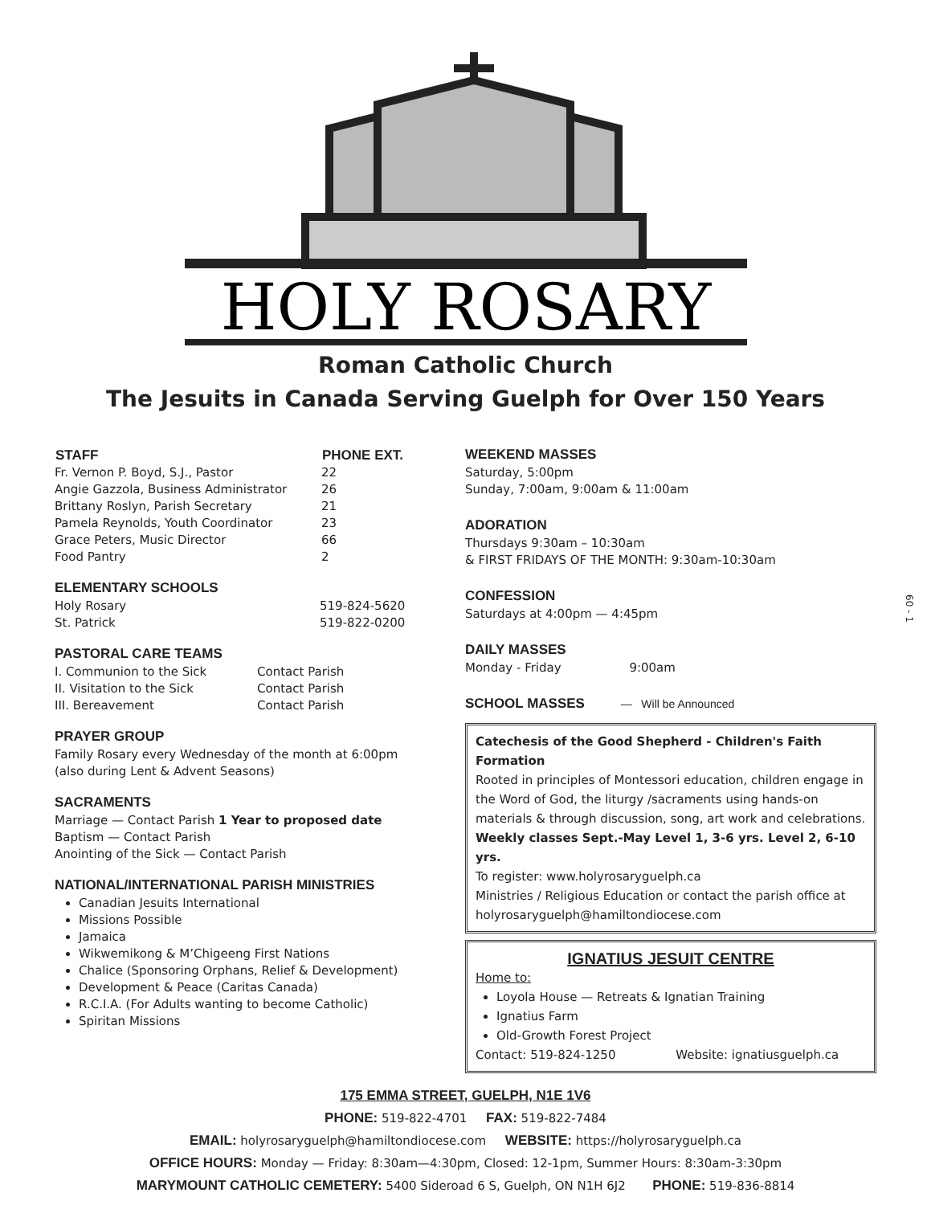HOLY ROSARY
Roman Catholic Church
The Jesuits in Canada Serving Guelph for Over 150 Years
| STAFF | PHONE EXT. |
| --- | --- |
| Fr. Vernon P. Boyd, S.J., Pastor | 22 |
| Angie Gazzola, Business Administrator | 26 |
| Brittany Roslyn, Parish Secretary | 21 |
| Pamela Reynolds, Youth Coordinator | 23 |
| Grace Peters, Music Director | 66 |
| Food Pantry | 2 |
ELEMENTARY SCHOOLS
| Holy Rosary | 519-824-5620 |
| St. Patrick | 519-822-0200 |
PASTORAL CARE TEAMS
| I. Communion to the Sick | Contact Parish |
| II. Visitation to the Sick | Contact Parish |
| III. Bereavement | Contact Parish |
PRAYER GROUP
Family Rosary every Wednesday of the month at 6:00pm
(also during Lent & Advent Seasons)
SACRAMENTS
Marriage — Contact Parish 1 Year to proposed date
Baptism — Contact Parish
Anointing of the Sick — Contact Parish
NATIONAL/INTERNATIONAL PARISH MINISTRIES
Canadian Jesuits International
Missions Possible
Jamaica
Wikwemikong & M’Chigeeng First Nations
Chalice (Sponsoring Orphans, Relief & Development)
Development & Peace (Caritas Canada)
R.C.I.A. (For Adults wanting to become Catholic)
Spiritan Missions
WEEKEND MASSES
Saturday, 5:00pm
Sunday, 7:00am, 9:00am & 11:00am
ADORATION
Thursdays 9:30am – 10:30am
& FIRST FRIDAYS OF THE MONTH: 9:30am-10:30am
CONFESSION
Saturdays at 4:00pm — 4:45pm
DAILY MASSES
Monday - Friday 9:00am
SCHOOL MASSES — Will be Announced
Catechesis of the Good Shepherd - Children's Faith Formation
Rooted in principles of Montessori education, children engage in the Word of God, the liturgy /sacraments using hands-on materials & through discussion, song, art work and celebrations.
Weekly classes Sept.-May Level 1, 3-6 yrs. Level 2, 6-10 yrs.
To register: www.holyrosaryguelph.ca
Ministries / Religious Education or contact the parish office at
holyrosaryguelph@hamiltondiocese.com
IGNATIUS JESUIT CENTRE
Home to:
Loyola House — Retreats & Ignatian Training
Ignatius Farm
Old-Growth Forest Project
Contact: 519-824-1250 Website: ignatiusguelph.ca
175 EMMA STREET, GUELPH, N1E 1V6
PHONE: 519-822-4701 FAX: 519-822-7484
EMAIL: holyrosaryguelph@hamiltondiocese.com WEBSITE: https://holyrosaryguelph.ca
OFFICE HOURS: Monday — Friday: 8:30am—4:30pm, Closed: 12-1pm, Summer Hours: 8:30am-3:30pm
MARYMOUNT CATHOLIC CEMETERY: 5400 Sideroad 6 S, Guelph, ON N1H 6J2 PHONE: 519-836-8814
60 - 1